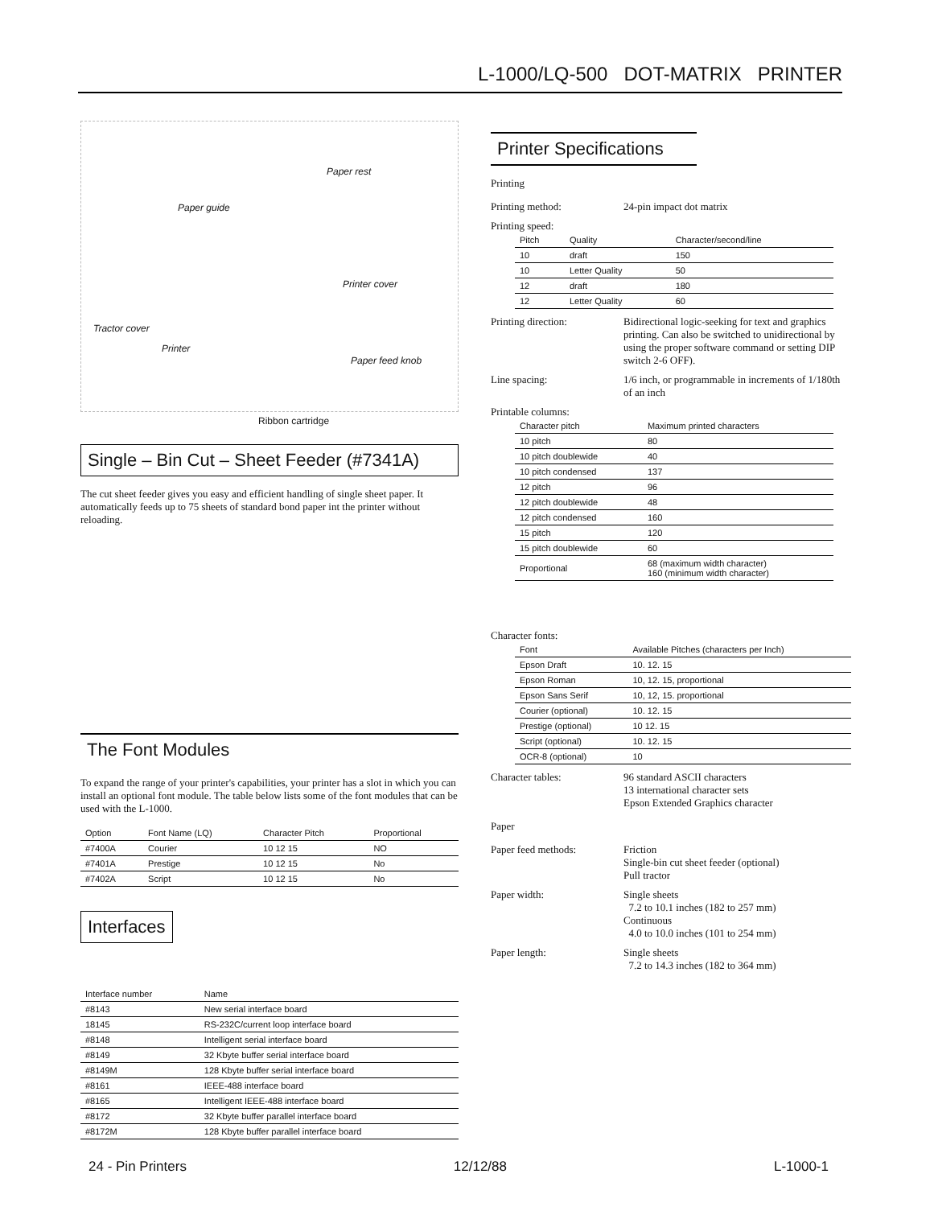L-1000/LQ-500 DOT-MATRIX PRINTER
Paper rest
Paper guide
Printer cover
Tractor cover
Printer
Paper feed knob
Ribbon cartridge
Single – Bin Cut – Sheet Feeder (#7341A)
The cut sheet feeder gives you easy and efficient handling of single sheet paper. It automatically feeds up to 75 sheets of standard bond paper int the printer without reloading.
The Font Modules
To expand the range of your printer's capabilities, your printer has a slot in which you can install an optional font module. The table below lists some of the font modules that can be used with the L-1000.
| Option | Font Name (LQ) | Character Pitch | Proportional |
| --- | --- | --- | --- |
| #7400A | Courier | 10 12 15 | NO |
| #7401A | Prestige | 10 12 15 | No |
| #7402A | Script | 10 12 15 | No |
Interfaces
| Interface number | Name |
| --- | --- |
| #8143 | New serial interface board |
| 18145 | RS-232C/current loop interface board |
| #8148 | Intelligent serial interface board |
| #8149 | 32 Kbyte buffer serial interface board |
| #8149M | 128 Kbyte buffer serial interface board |
| #8161 | IEEE-488 interface board |
| #8165 | Intelligent IEEE-488 interface board |
| #8172 | 32 Kbyte buffer parallel interface board |
| #8172M | 128 Kbyte buffer parallel interface board |
Printer Specifications
Printing
Printing method: 24-pin impact dot matrix
Printing speed:
| Pitch | Quality | Character/second/line |
| --- | --- | --- |
| 10 | draft | 150 |
| 10 | Letter Quality | 50 |
| 12 | draft | 180 |
| 12 | Letter Quality | 60 |
Printing direction: Bidirectional logic-seeking for text and graphics printing. Can also be switched to unidirectional by using the proper software command or setting DIP switch 2-6 OFF).
Line spacing: 1/6 inch, or programmable in increments of 1/180th of an inch
Printable columns:
| Character pitch | Maximum printed characters |
| --- | --- |
| 10 pitch | 80 |
| 10 pitch doublewide | 40 |
| 10 pitch condensed | 137 |
| 12 pitch | 96 |
| 12 pitch doublewide | 48 |
| 12 pitch condensed | 160 |
| 15 pitch | 120 |
| 15 pitch doublewide | 60 |
| Proportional | 68 (maximum width character) 160 (minimum width character) |
Character fonts:
| Font | Available Pitches (characters per Inch) |
| --- | --- |
| Epson Draft | 10. 12. 15 |
| Epson Roman | 10, 12. 15, proportional |
| Epson Sans Serif | 10, 12, 15. proportional |
| Courier (optional) | 10. 12. 15 |
| Prestige (optional) | 10 12. 15 |
| Script (optional) | 10. 12. 15 |
| OCR-8 (optional) | 10 |
Character tables: 96 standard ASCII characters
13 international character sets
Epson Extended Graphics character
Paper
Paper feed methods: Friction
Single-bin cut sheet feeder (optional)
Pull tractor
Paper width: Single sheets
7.2 to 10.1 inches (182 to 257 mm)
Continuous
4.0 to 10.0 inches (101 to 254 mm)
Paper length: Single sheets
7.2 to 14.3 inches (182 to 364 mm)
24 - Pin Printers 12/12/88 L-1000-1